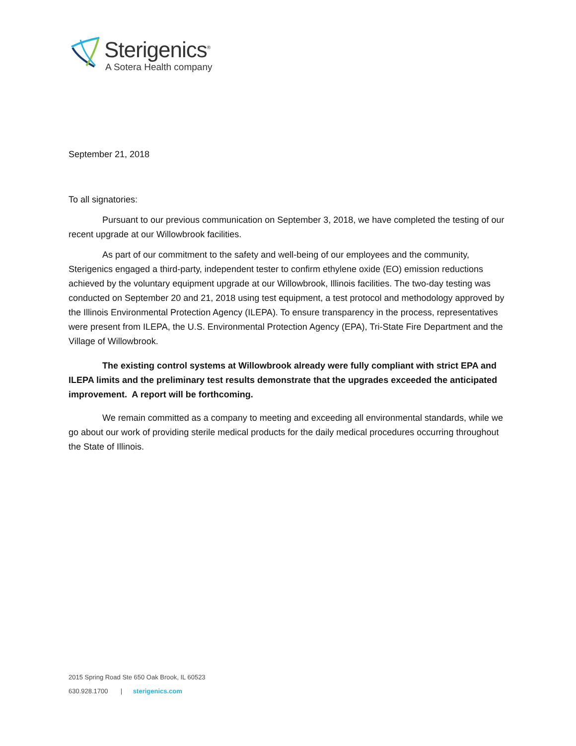Sterigenics<sup>®</sup>
A Sotera Health company
September 21, 2018
To all signatories:
Pursuant to our previous communication on September 3, 2018, we have completed the testing of our recent upgrade at our Willowbrook facilities.
As part of our commitment to the safety and well-being of our employees and the community, Sterigenics engaged a third-party, independent tester to confirm ethylene oxide (EO) emission reductions achieved by the voluntary equipment upgrade at our Willowbrook, Illinois facilities. The two-day testing was conducted on September 20 and 21, 2018 using test equipment, a test protocol and methodology approved by the Illinois Environmental Protection Agency (ILEPA). To ensure transparency in the process, representatives were present from ILEPA, the U.S. Environmental Protection Agency (EPA), Tri-State Fire Department and the Village of Willowbrook.
The existing control systems at Willowbrook already were fully compliant with strict EPA and ILEPA limits and the preliminary test results demonstrate that the upgrades exceeded the anticipated improvement. A report will be forthcoming.
We remain committed as a company to meeting and exceeding all environmental standards, while we go about our work of providing sterile medical products for the daily medical procedures occurring throughout the State of Illinois.
2015 Spring Road Ste 650 Oak Brook, IL 60523
630.928.1700 | sterigenics.com